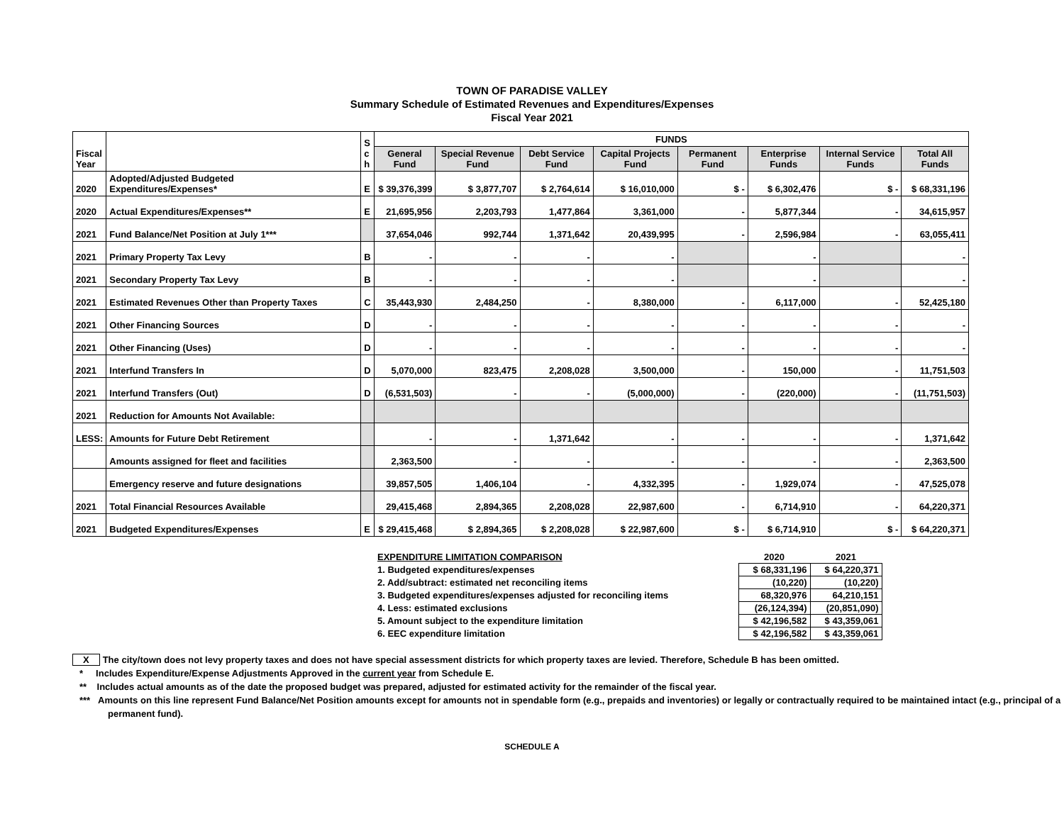TOWN OF PARADISE VALLEY
Summary Schedule of Estimated Revenues and Expenditures/Expenses
Fiscal Year 2021
| Fiscal Year | | S c h | FUNDS | | | | | | | |
| | | | General Fund | Special Revenue Fund | Debt Service Fund | Capital Projects Fund | Permanent Fund | Enterprise Funds | Internal Service Funds | Total All Funds |
| 2020 | Adopted/Adjusted Budgeted Expenditures/Expenses* | E | $ 39,376,399 | $ 3,877,707 | $ 2,764,614 | $ 16,010,000 | $ - | $ 6,302,476 | $ - | $ 68,331,196 |
| 2020 | Actual Expenditures/Expenses** | E | 21,695,956 | 2,203,793 | 1,477,864 | 3,361,000 | - | 5,877,344 | - | 34,615,957 |
| 2021 | Fund Balance/Net Position at July 1*** | | 37,654,046 | 992,744 | 1,371,642 | 20,439,995 | - | 2,596,984 | - | 63,055,411 |
| 2021 | Primary Property Tax Levy | B | - | - | - | - | | - | | - |
| 2021 | Secondary Property Tax Levy | B | - | - | - | - | | - | | - |
| 2021 | Estimated Revenues Other than Property Taxes | C | 35,443,930 | 2,484,250 | - | 8,380,000 | - | 6,117,000 | - | 52,425,180 |
| 2021 | Other Financing Sources | D | - | - | - | - | - | - | - | - |
| 2021 | Other Financing (Uses) | D | - | - | - | - | - | - | - | - |
| 2021 | Interfund Transfers In | D | 5,070,000 | 823,475 | 2,208,028 | 3,500,000 | - | 150,000 | - | 11,751,503 |
| 2021 | Interfund Transfers (Out) | D | (6,531,503) | - | - | (5,000,000) | - | (220,000) | - | (11,751,503) |
| 2021 | Reduction for Amounts Not Available: | | | | | | | | | |
| LESS: | Amounts for Future Debt Retirement | | - | - | 1,371,642 | - | - | - | - | 1,371,642 |
| | Amounts assigned for fleet and facilities | | 2,363,500 | - | - | - | - | - | - | 2,363,500 |
| | Emergency reserve and future designations | | 39,857,505 | 1,406,104 | - | 4,332,395 | - | 1,929,074 | - | 47,525,078 |
| 2021 | Total Financial Resources Available | | 29,415,468 | 2,894,365 | 2,208,028 | 22,987,600 | - | 6,714,910 | - | 64,220,371 |
| 2021 | Budgeted Expenditures/Expenses | E | $ 29,415,468 | $ 2,894,365 | $ 2,208,028 | $ 22,987,600 | $ - | $ 6,714,910 | $ - | $ 64,220,371 |
| EXPENDITURE LIMITATION COMPARISON | 2020 | 2021 |
| 1. Budgeted expenditures/expenses | $ 68,331,196 | $ 64,220,371 |
| 2. Add/subtract: estimated net reconciling items | (10,220) | (10,220) |
| 3. Budgeted expenditures/expenses adjusted for reconciling items | 68,320,976 | 64,210,151 |
| 4. Less: estimated exclusions | (26,124,394) | (20,851,090) |
| 5. Amount subject to the expenditure limitation | $ 42,196,582 | $ 43,359,061 |
| 6. EEC expenditure limitation | $ 42,196,582 | $ 43,359,061 |
X The city/town does not levy property taxes and does not have special assessment districts for which property taxes are levied. Therefore, Schedule B has been omitted.
* Includes Expenditure/Expense Adjustments Approved in the current year from Schedule E.
** Includes actual amounts as of the date the proposed budget was prepared, adjusted for estimated activity for the remainder of the fiscal year.
*** Amounts on this line represent Fund Balance/Net Position amounts except for amounts not in spendable form (e.g., prepaids and inventories) or legally or contractually required to be maintained intact (e.g., principal of a permanent fund).
SCHEDULE A